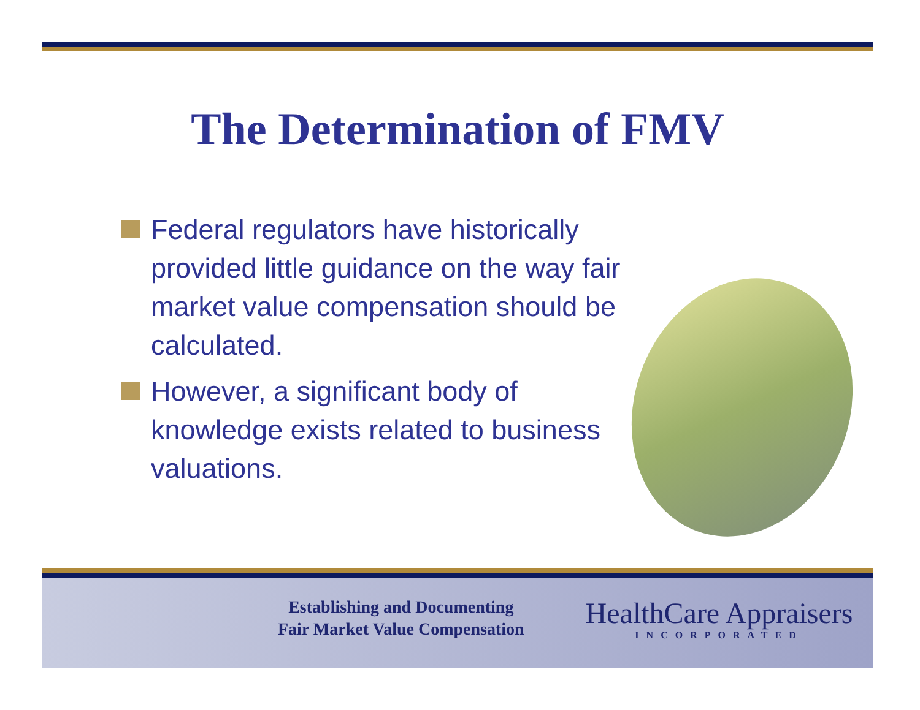The Determination of FMV
Federal regulators have historically provided little guidance on the way fair market value compensation should be calculated.
However, a significant body of knowledge exists related to business valuations.
Establishing and Documenting
Fair Market Value Compensation
HealthCare Appraisers
INCORPORATED